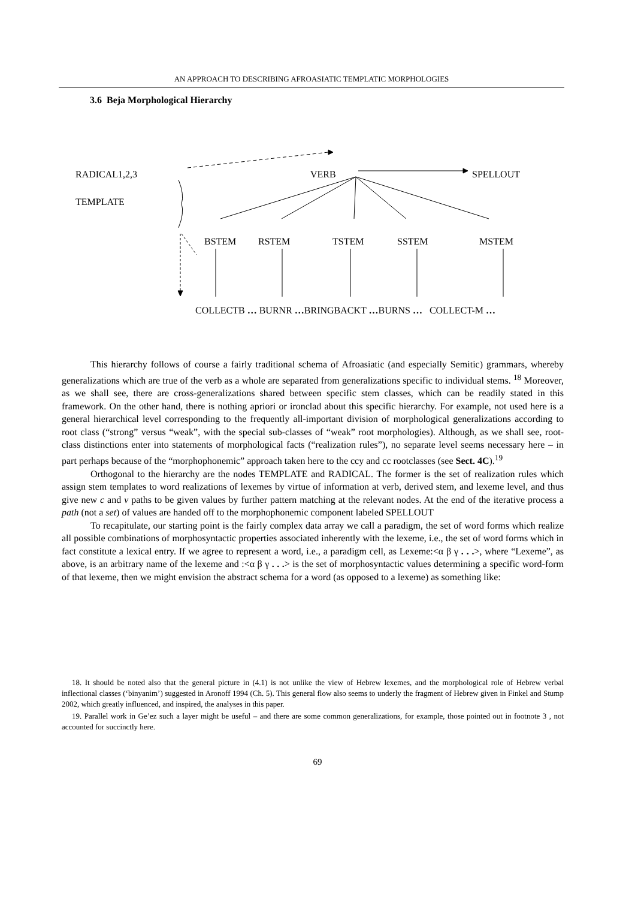AN APPROACH TO DESCRIBING AFROASIATIC TEMPLATIC MORPHOLOGIES
3.6 Beja Morphological Hierarchy
RADICAL1,2,3 VERB SPELLOUT
TEMPLATE
BSTEM RSTEM TSTEM SSTEM MSTEM
COLLECTB … BURNR …BRINGBACKT …BURNS … COLLECT-M …
This hierarchy follows of course a fairly traditional schema of Afroasiatic (and especially Semitic) grammars, whereby generalizations which are true of the verb as a whole are separated from generalizations specific to individual stems. <sup>18</sup> Moreover, as we shall see, there are cross-generalizations shared between specific stem classes, which can be readily stated in this framework. On the other hand, there is nothing apriori or ironclad about this specific hierarchy. For example, not used here is a general hierarchical level corresponding to the frequently all-important division of morphological generalizations according to root class (“strong” versus “weak”, with the special sub-classes of “weak” root morphologies). Although, as we shall see, root-class distinctions enter into statements of morphological facts (“realization rules”), no separate level seems necessary here – in part perhaps because of the “morphophonemic” approach taken here to the ccy and cc rootclasses (see Sect. 4C).<sup>19</sup>
Orthogonal to the hierarchy are the nodes TEMPLATE and RADICAL. The former is the set of realization rules which assign stem templates to word realizations of lexemes by virtue of information at verb, derived stem, and lexeme level, and thus give new c and v paths to be given values by further pattern matching at the relevant nodes. At the end of the iterative process a path (not a set) of values are handed off to the morphophonemic component labeled SPELLOUT
To recapitulate, our starting point is the fairly complex data array we call a paradigm, the set of word forms which realize all possible combinations of morphosyntactic properties associated inherently with the lexeme, i.e., the set of word forms which in fact constitute a lexical entry. If we agree to represent a word, i.e., a paradigm cell, as Lexeme:<α β γ . . .>, where “Lexeme”, as above, is an arbitrary name of the lexeme and :<α β γ . . .> is the set of morphosyntactic values determining a specific word-form of that lexeme, then we might envision the abstract schema for a word (as opposed to a lexeme) as something like:
18. It should be noted also that the general picture in (4.1) is not unlike the view of Hebrew lexemes, and the morphological role of Hebrew verbal inflectional classes (‘binyanim’) suggested in Aronoff 1994 (Ch. 5). This general flow also seems to underly the fragment of Hebrew given in Finkel and Stump 2002, which greatly influenced, and inspired, the analyses in this paper.
19. Parallel work in Ge’ez such a layer might be useful – and there are some common generalizations, for example, those pointed out in footnote 3 , not accounted for succinctly here.
69